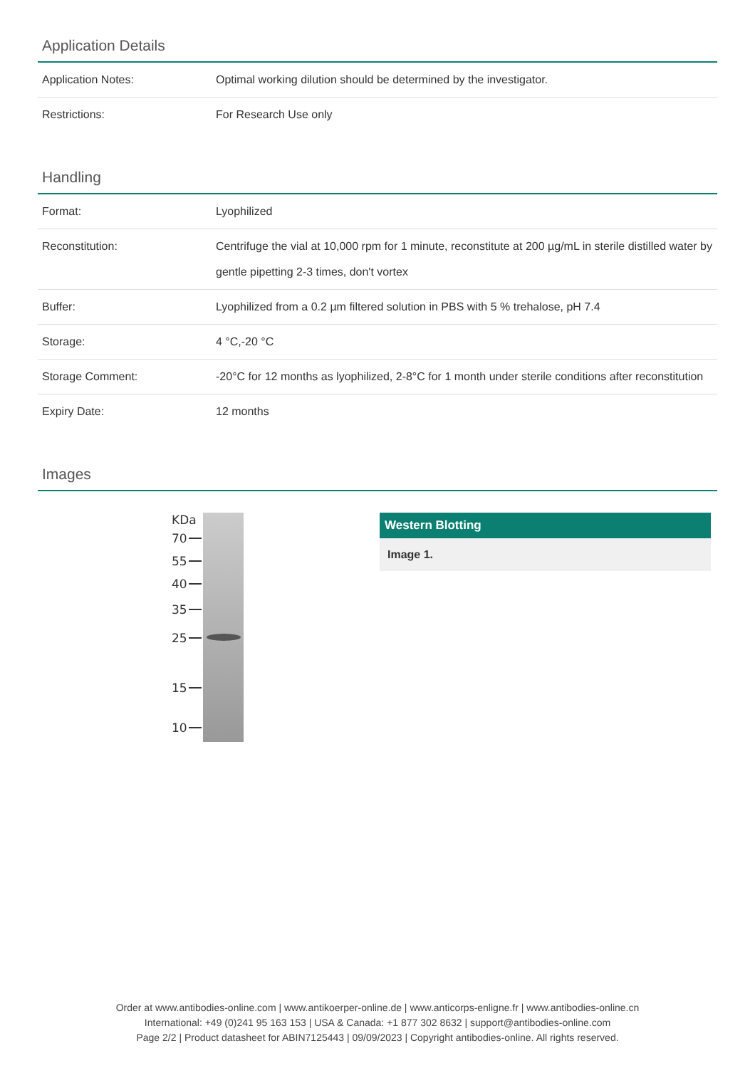Application Details
| Application Notes: | Optimal working dilution should be determined by the investigator. |
| Restrictions: | For Research Use only |
Handling
| Format: | Lyophilized |
| Reconstitution: | Centrifuge the vial at 10,000 rpm for 1 minute, reconstitute at 200 µg/mL in sterile distilled water by gentle pipetting 2-3 times, don't vortex |
| Buffer: | Lyophilized from a 0.2 µm filtered solution in PBS with 5 % trehalose, pH 7.4 |
| Storage: | 4 °C,-20 °C |
| Storage Comment: | -20°C for 12 months as lyophilized, 2-8°C for 1 month under sterile conditions after reconstitution |
| Expiry Date: | 12 months |
Images
KDa
70
55
40
35
25
15
10
Western Blotting
Image 1.
Order at www.antibodies-online.com | www.antikoerper-online.de | www.anticorps-enligne.fr | www.antibodies-online.cn
International: +49 (0)241 95 163 153 | USA & Canada: +1 877 302 8632 | support@antibodies-online.com
Page 2/2 | Product datasheet for ABIN7125443 | 09/09/2023 | Copyright antibodies-online. All rights reserved.